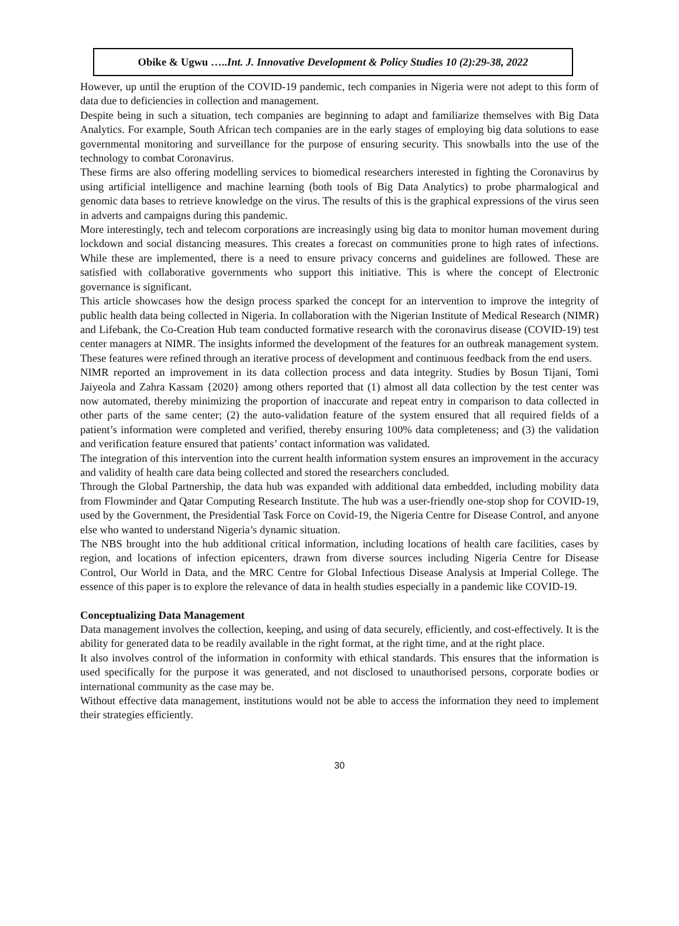Obike & Ugwu …..Int. J. Innovative Development & Policy Studies 10 (2):29-38, 2022
However, up until the eruption of the COVID-19 pandemic, tech companies in Nigeria were not adept to this form of data due to deficiencies in collection and management.
Despite being in such a situation, tech companies are beginning to adapt and familiarize themselves with Big Data Analytics. For example, South African tech companies are in the early stages of employing big data solutions to ease governmental monitoring and surveillance for the purpose of ensuring security. This snowballs into the use of the technology to combat Coronavirus.
These firms are also offering modelling services to biomedical researchers interested in fighting the Coronavirus by using artificial intelligence and machine learning (both tools of Big Data Analytics) to probe pharmalogical and genomic data bases to retrieve knowledge on the virus. The results of this is the graphical expressions of the virus seen in adverts and campaigns during this pandemic.
More interestingly, tech and telecom corporations are increasingly using big data to monitor human movement during lockdown and social distancing measures. This creates a forecast on communities prone to high rates of infections. While these are implemented, there is a need to ensure privacy concerns and guidelines are followed. These are satisfied with collaborative governments who support this initiative. This is where the concept of Electronic governance is significant.
This article showcases how the design process sparked the concept for an intervention to improve the integrity of public health data being collected in Nigeria. In collaboration with the Nigerian Institute of Medical Research (NIMR) and Lifebank, the Co-Creation Hub team conducted formative research with the coronavirus disease (COVID-19) test center managers at NIMR. The insights informed the development of the features for an outbreak management system. These features were refined through an iterative process of development and continuous feedback from the end users.
NIMR reported an improvement in its data collection process and data integrity. Studies by Bosun Tijani, Tomi Jaiyeola and Zahra Kassam {2020} among others reported that (1) almost all data collection by the test center was now automated, thereby minimizing the proportion of inaccurate and repeat entry in comparison to data collected in other parts of the same center; (2) the auto-validation feature of the system ensured that all required fields of a patient’s information were completed and verified, thereby ensuring 100% data completeness; and (3) the validation and verification feature ensured that patients’ contact information was validated.
The integration of this intervention into the current health information system ensures an improvement in the accuracy and validity of health care data being collected and stored the researchers concluded.
Through the Global Partnership, the data hub was expanded with additional data embedded, including mobility data from Flowminder and Qatar Computing Research Institute. The hub was a user-friendly one-stop shop for COVID-19, used by the Government, the Presidential Task Force on Covid-19, the Nigeria Centre for Disease Control, and anyone else who wanted to understand Nigeria’s dynamic situation.
The NBS brought into the hub additional critical information, including locations of health care facilities, cases by region, and locations of infection epicenters, drawn from diverse sources including Nigeria Centre for Disease Control, Our World in Data, and the MRC Centre for Global Infectious Disease Analysis at Imperial College. The essence of this paper is to explore the relevance of data in health studies especially in a pandemic like COVID-19.
Conceptualizing Data Management
Data management involves the collection, keeping, and using of data securely, efficiently, and cost-effectively. It is the ability for generated data to be readily available in the right format, at the right time, and at the right place.
It also involves control of the information in conformity with ethical standards. This ensures that the information is used specifically for the purpose it was generated, and not disclosed to unauthorised persons, corporate bodies or international community as the case may be.
Without effective data management, institutions would not be able to access the information they need to implement their strategies efficiently.
30